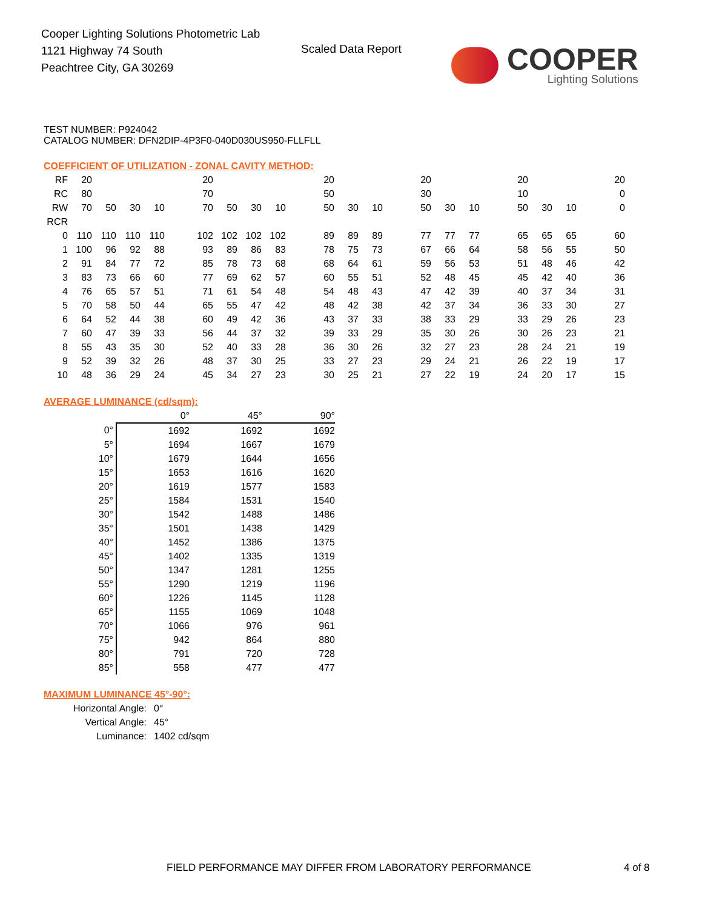Cooper Lighting Solutions Photometric Lab
1121 Highway 74 South
Peachtree City, GA 30269
Scaled Data Report
COOPER
Lighting Solutions
TEST NUMBER: P924042
CATALOG NUMBER: DFN2DIP-4P3F0-040D030US950-FLLFLL
COEFFICIENT OF UTILIZATION - ZONAL CAVITY METHOD:
| RF | 20 | | | | | 20 | | | | | 20 | | | | 20 | | | | 20 | | | | 20 |
| RC | 80 | | | | | 70 | | | | | 50 | | | | 30 | | | | 10 | | | | 0 |
| RW | 70 | 50 | 30 | 10 | | 70 | 50 | 30 | 10 | | 50 | 30 | 10 | | 50 | 30 | 10 | | 50 | 30 | 10 | | 0 |
| RCR | | | | | | | | | | | | | | | | | | | | | | | |
| 0 | 110 | 110 | 110 | 110 | | 102 | 102 | 102 | 102 | | 89 | 89 | 89 | | 77 | 77 | 77 | | 65 | 65 | 65 | | 60 |
| 1 | 100 | 96 | 92 | 88 | | 93 | 89 | 86 | 83 | | 78 | 75 | 73 | | 67 | 66 | 64 | | 58 | 56 | 55 | | 50 |
| 2 | 91 | 84 | 77 | 72 | | 85 | 78 | 73 | 68 | | 68 | 64 | 61 | | 59 | 56 | 53 | | 51 | 48 | 46 | | 42 |
| 3 | 83 | 73 | 66 | 60 | | 77 | 69 | 62 | 57 | | 60 | 55 | 51 | | 52 | 48 | 45 | | 45 | 42 | 40 | | 36 |
| 4 | 76 | 65 | 57 | 51 | | 71 | 61 | 54 | 48 | | 54 | 48 | 43 | | 47 | 42 | 39 | | 40 | 37 | 34 | | 31 |
| 5 | 70 | 58 | 50 | 44 | | 65 | 55 | 47 | 42 | | 48 | 42 | 38 | | 42 | 37 | 34 | | 36 | 33 | 30 | | 27 |
| 6 | 64 | 52 | 44 | 38 | | 60 | 49 | 42 | 36 | | 43 | 37 | 33 | | 38 | 33 | 29 | | 33 | 29 | 26 | | 23 |
| 7 | 60 | 47 | 39 | 33 | | 56 | 44 | 37 | 32 | | 39 | 33 | 29 | | 35 | 30 | 26 | | 30 | 26 | 23 | | 21 |
| 8 | 55 | 43 | 35 | 30 | | 52 | 40 | 33 | 28 | | 36 | 30 | 26 | | 32 | 27 | 23 | | 28 | 24 | 21 | | 19 |
| 9 | 52 | 39 | 32 | 26 | | 48 | 37 | 30 | 25 | | 33 | 27 | 23 | | 29 | 24 | 21 | | 26 | 22 | 19 | | 17 |
| 10 | 48 | 36 | 29 | 24 | | 45 | 34 | 27 | 23 | | 30 | 25 | 21 | | 27 | 22 | 19 | | 24 | 20 | 17 | | 15 |
AVERAGE LUMINANCE (cd/sqm):
| | 0° | 45° | 90° |
| 0° | 1692 | 1692 | 1692 |
| 5° | 1694 | 1667 | 1679 |
| 10° | 1679 | 1644 | 1656 |
| 15° | 1653 | 1616 | 1620 |
| 20° | 1619 | 1577 | 1583 |
| 25° | 1584 | 1531 | 1540 |
| 30° | 1542 | 1488 | 1486 |
| 35° | 1501 | 1438 | 1429 |
| 40° | 1452 | 1386 | 1375 |
| 45° | 1402 | 1335 | 1319 |
| 50° | 1347 | 1281 | 1255 |
| 55° | 1290 | 1219 | 1196 |
| 60° | 1226 | 1145 | 1128 |
| 65° | 1155 | 1069 | 1048 |
| 70° | 1066 | 976 | 961 |
| 75° | 942 | 864 | 880 |
| 80° | 791 | 720 | 728 |
| 85° | 558 | 477 | 477 |
MAXIMUM LUMINANCE 45°-90°:
| Horizontal Angle: | 0° |
| Vertical Angle: | 45° |
| Luminance: | 1402 cd/sqm |
FIELD PERFORMANCE MAY DIFFER FROM LABORATORY PERFORMANCE
4 of 8